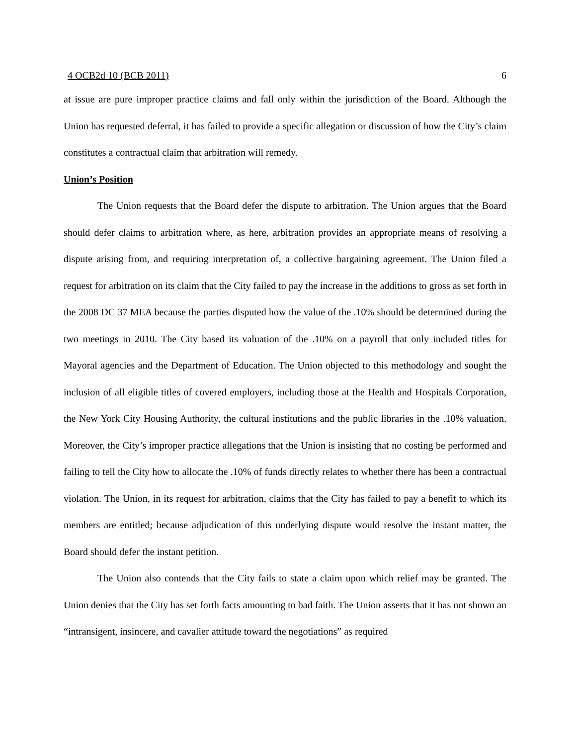4 OCB2d 10 (BCB 2011) 6
at issue are pure improper practice claims and fall only within the jurisdiction of the Board. Although the Union has requested deferral, it has failed to provide a specific allegation or discussion of how the City’s claim constitutes a contractual claim that arbitration will remedy.
Union’s Position
The Union requests that the Board defer the dispute to arbitration. The Union argues that the Board should defer claims to arbitration where, as here, arbitration provides an appropriate means of resolving a dispute arising from, and requiring interpretation of, a collective bargaining agreement. The Union filed a request for arbitration on its claim that the City failed to pay the increase in the additions to gross as set forth in the 2008 DC 37 MEA because the parties disputed how the value of the .10% should be determined during the two meetings in 2010. The City based its valuation of the .10% on a payroll that only included titles for Mayoral agencies and the Department of Education. The Union objected to this methodology and sought the inclusion of all eligible titles of covered employers, including those at the Health and Hospitals Corporation, the New York City Housing Authority, the cultural institutions and the public libraries in the .10% valuation. Moreover, the City’s improper practice allegations that the Union is insisting that no costing be performed and failing to tell the City how to allocate the .10% of funds directly relates to whether there has been a contractual violation. The Union, in its request for arbitration, claims that the City has failed to pay a benefit to which its members are entitled; because adjudication of this underlying dispute would resolve the instant matter, the Board should defer the instant petition.
The Union also contends that the City fails to state a claim upon which relief may be granted. The Union denies that the City has set forth facts amounting to bad faith. The Union asserts that it has not shown an “intransigent, insincere, and cavalier attitude toward the negotiations” as required